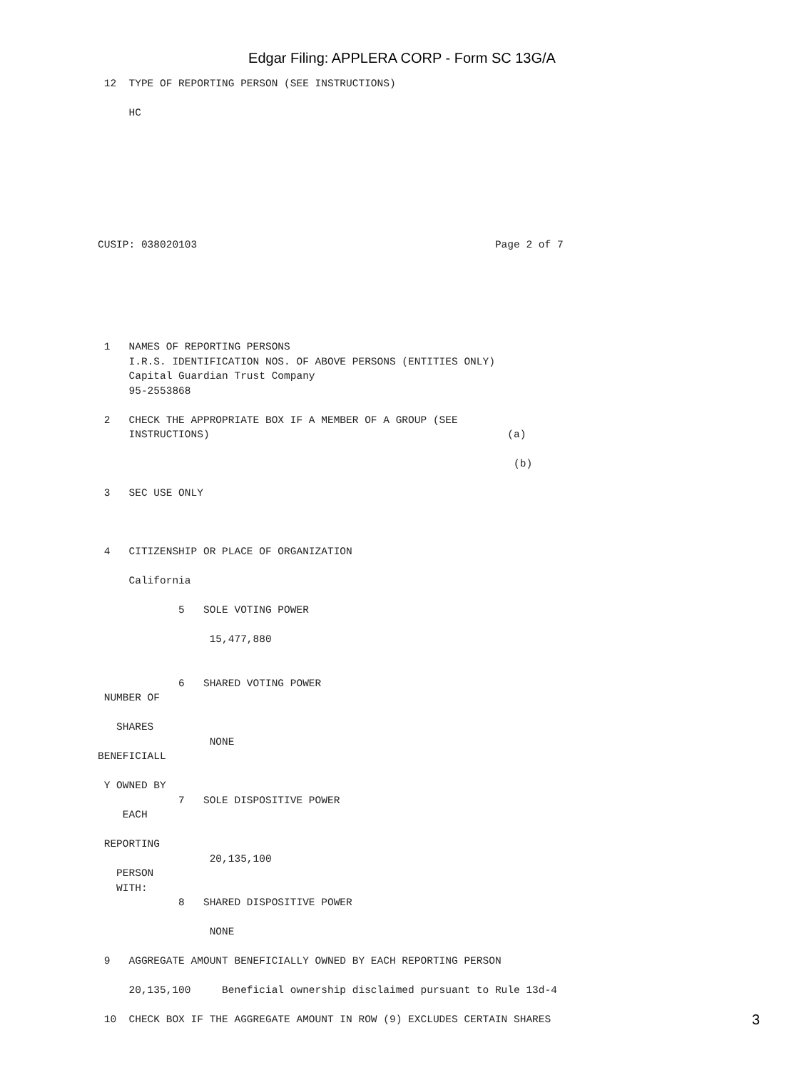Edgar Filing: APPLERA CORP - Form SC 13G/A
 12  TYPE OF REPORTING PERSON (SEE INSTRUCTIONS)

     HC








CUSIP: 038020103                                                Page 2 of 7






 1   NAMES OF REPORTING PERSONS
     I.R.S. IDENTIFICATION NOS. OF ABOVE PERSONS (ENTITIES ONLY)
     Capital Guardian Trust Company
     95-2553868

 2   CHECK THE APPROPRIATE BOX IF A MEMBER OF A GROUP (SEE
     INSTRUCTIONS)                                                (a)

                                                                   (b)

 3   SEC USE ONLY



 4   CITIZENSHIP OR PLACE OF ORGANIZATION

     California

             5   SOLE VOTING POWER

                  15,477,880


             6   SHARED VOTING POWER
 NUMBER OF

   SHARES
                  NONE
BENEFICIALL

 Y OWNED BY
             7   SOLE DISPOSITIVE POWER
    EACH

 REPORTING
                  20,135,100
   PERSON
   WITH:
             8   SHARED DISPOSITIVE POWER

                  NONE

 9   AGGREGATE AMOUNT BENEFICIALLY OWNED BY EACH REPORTING PERSON

     20,135,100     Beneficial ownership disclaimed pursuant to Rule 13d-4

 10  CHECK BOX IF THE AGGREGATE AMOUNT IN ROW (9) EXCLUDES CERTAIN SHARES
3